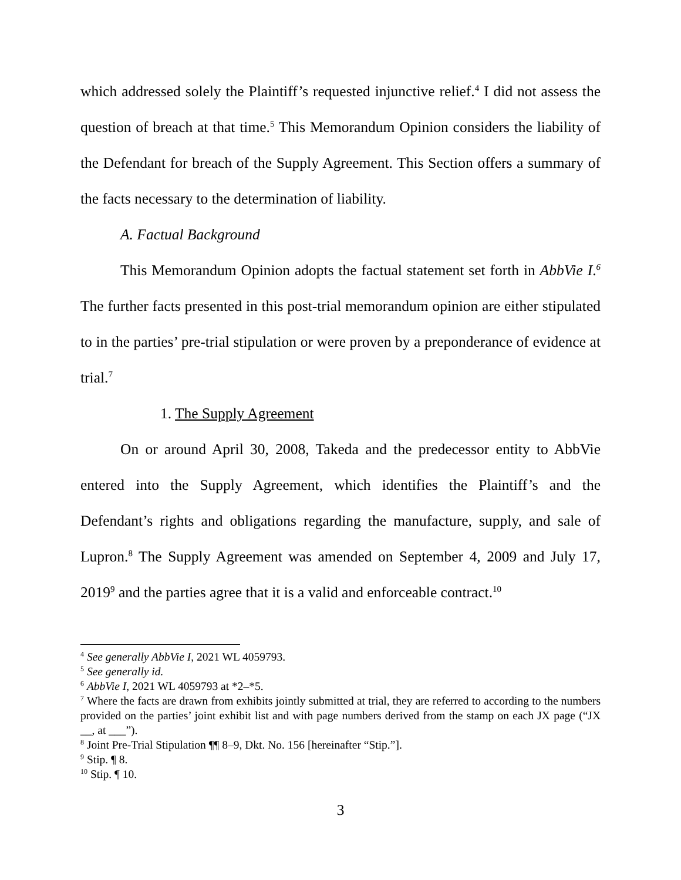which addressed solely the Plaintiff’s requested injunctive relief.<sup>4</sup> I did not assess the question of breach at that time.<sup>5</sup> This Memorandum Opinion considers the liability of the Defendant for breach of the Supply Agreement. This Section offers a summary of the facts necessary to the determination of liability.
A. Factual Background
This Memorandum Opinion adopts the factual statement set forth in AbbVie I.<sup>6</sup> The further facts presented in this post-trial memorandum opinion are either stipulated to in the parties’ pre-trial stipulation or were proven by a preponderance of evidence at trial.<sup>7</sup>
1. The Supply Agreement
On or around April 30, 2008, Takeda and the predecessor entity to AbbVie entered into the Supply Agreement, which identifies the Plaintiff’s and the Defendant’s rights and obligations regarding the manufacture, supply, and sale of Lupron.<sup>8</sup> The Supply Agreement was amended on September 4, 2009 and July 17, 2019<sup>9</sup> and the parties agree that it is a valid and enforceable contract.<sup>10</sup>
<sup>4</sup> See generally AbbVie I, 2021 WL 4059793.
<sup>5</sup> See generally id.
<sup>6</sup> AbbVie I, 2021 WL 4059793 at *2–*5.
<sup>7</sup> Where the facts are drawn from exhibits jointly submitted at trial, they are referred to according to the numbers provided on the parties’ joint exhibit list and with page numbers derived from the stamp on each JX page (“JX __, at ___”).
<sup>8</sup> Joint Pre-Trial Stipulation ¶¶ 8–9, Dkt. No. 156 [hereinafter “Stip.”].
<sup>9</sup> Stip. ¶ 8.
<sup>10</sup> Stip. ¶ 10.
3